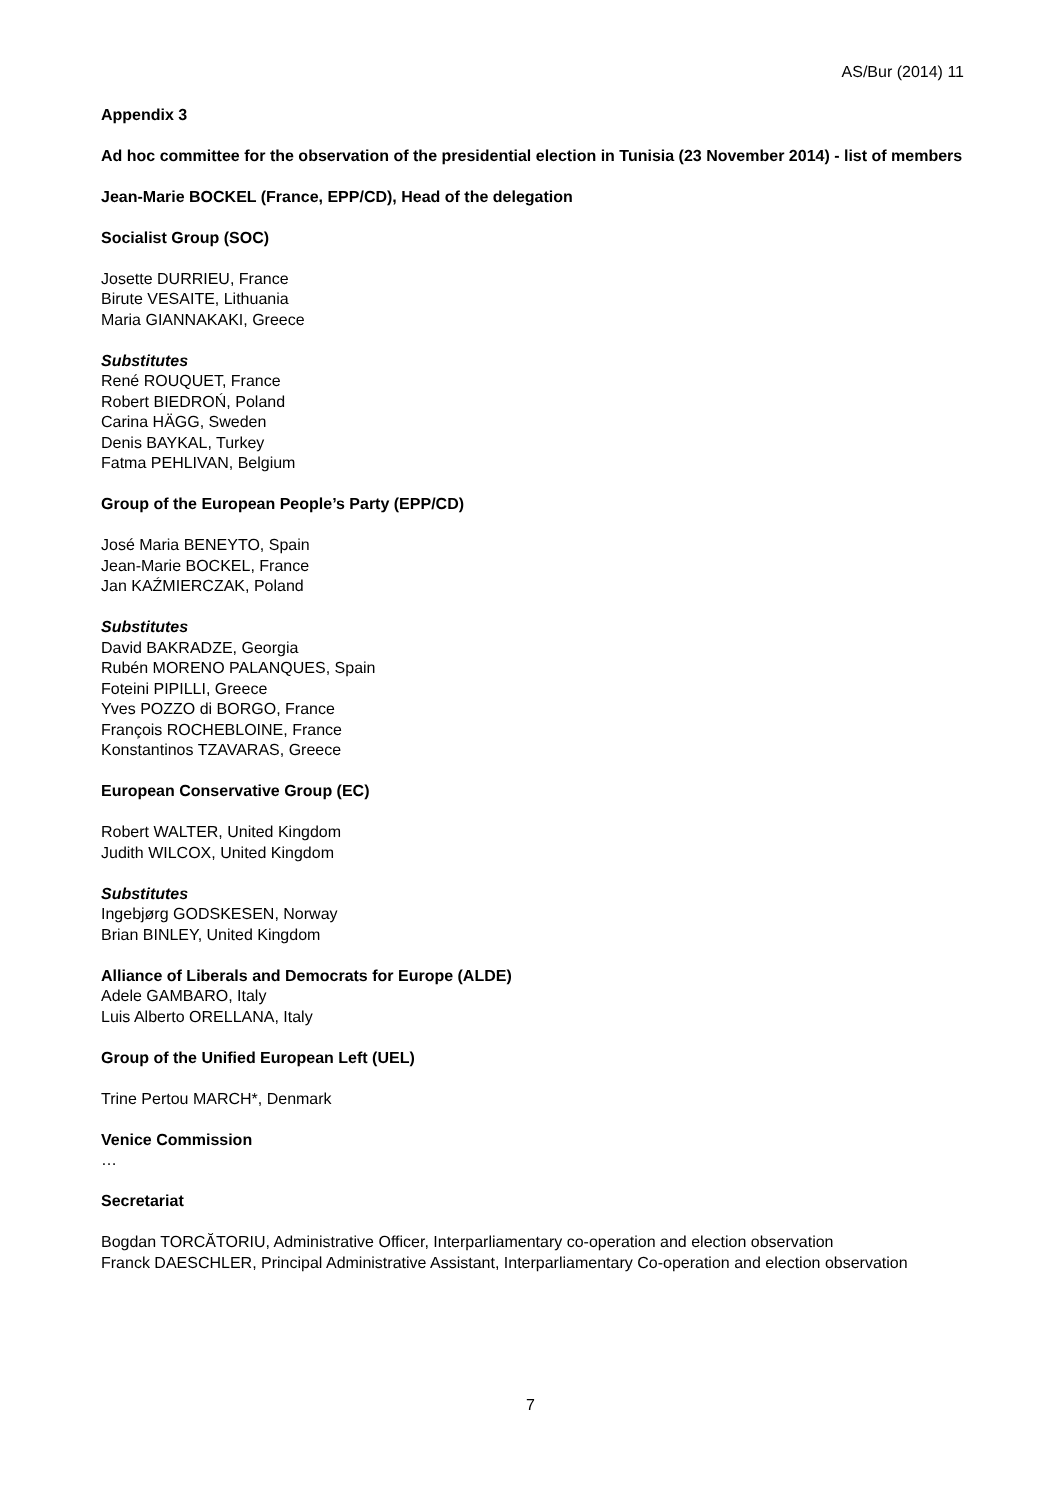AS/Bur (2014) 11
Appendix 3
Ad hoc committee for the observation of the presidential election in Tunisia (23 November 2014) - list of members
Jean-Marie BOCKEL (France, EPP/CD), Head of the delegation
Socialist Group (SOC)
Josette DURRIEU, France
Birute VESAITE, Lithuania
Maria GIANNAKAKI, Greece
Substitutes
René ROUQUET, France
Robert BIEDROŃ, Poland
Carina HÄGG, Sweden
Denis BAYKAL, Turkey
Fatma PEHLIVAN, Belgium
Group of the European People’s Party (EPP/CD)
José Maria BENEYTO, Spain
Jean-Marie BOCKEL, France
Jan KAŹMIERCZAK, Poland
Substitutes
David BAKRADZE, Georgia
Rubén MORENO PALANQUES, Spain
Foteini PIPILLI, Greece
Yves POZZO di BORGO, France
François ROCHEBLOINE, France
Konstantinos TZAVARAS, Greece
European Conservative Group (EC)
Robert WALTER, United Kingdom
Judith WILCOX, United Kingdom
Substitutes
Ingebjørg GODSKESEN, Norway
Brian BINLEY, United Kingdom
Alliance of Liberals and Democrats for Europe (ALDE)
Adele GAMBARO, Italy
Luis Alberto ORELLANA, Italy
Group of the Unified European Left (UEL)
Trine Pertou MARCH*, Denmark
Venice Commission
…
Secretariat
Bogdan TORCĂTORIU, Administrative Officer, Interparliamentary co-operation and election observation
Franck DAESCHLER, Principal Administrative Assistant, Interparliamentary Co-operation and election observation
7